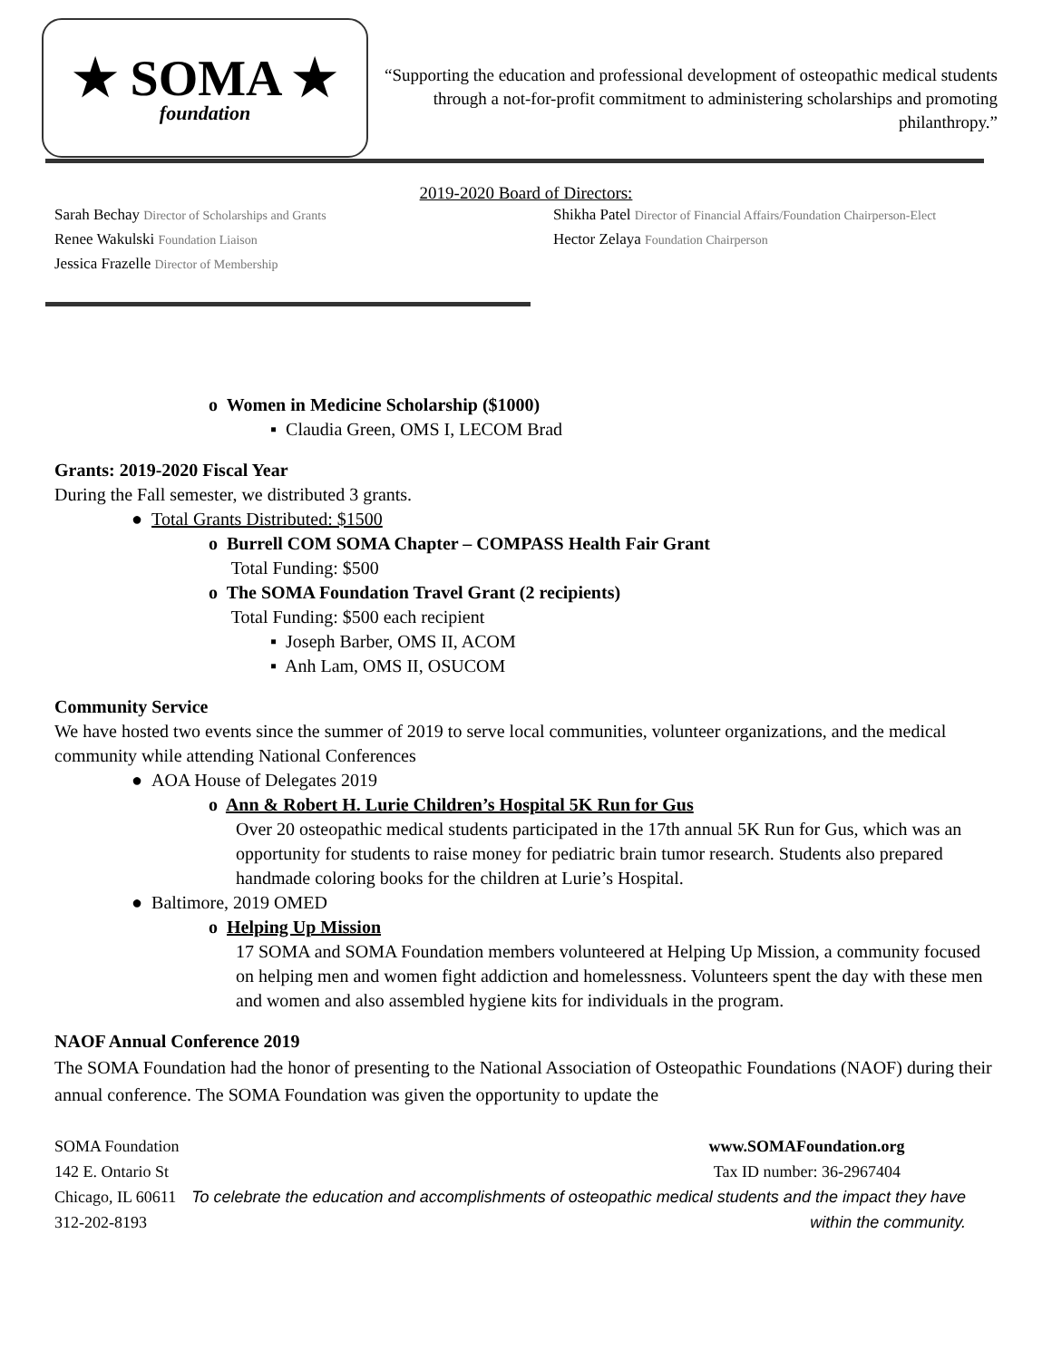★ SOMA ★
foundation
“Supporting the education and professional development of osteopathic medical students through a not-for-profit commitment to administering scholarships and promoting philanthropy.”
2019-2020 Board of Directors:
Sarah Bechay Director of Scholarships and Grants
Renee Wakulski Foundation Liaison
Jessica Frazelle Director of Membership
Shikha Patel Director of Financial Affairs/Foundation Chairperson-Elect
Hector Zelaya Foundation Chairperson
o Women in Medicine Scholarship ($1000)
▪ Claudia Green, OMS I, LECOM Brad
Grants: 2019-2020 Fiscal Year
During the Fall semester, we distributed 3 grants.
● Total Grants Distributed: $1500
o Burrell COM SOMA Chapter – COMPASS Health Fair Grant
Total Funding: $500
o The SOMA Foundation Travel Grant (2 recipients)
Total Funding: $500 each recipient
▪ Joseph Barber, OMS II, ACOM
▪ Anh Lam, OMS II, OSUCOM
Community Service
We have hosted two events since the summer of 2019 to serve local communities, volunteer organizations, and the medical community while attending National Conferences
● AOA House of Delegates 2019
o Ann & Robert H. Lurie Children’s Hospital 5K Run for Gus
Over 20 osteopathic medical students participated in the 17th annual 5K Run for Gus, which was an opportunity for students to raise money for pediatric brain tumor research. Students also prepared handmade coloring books for the children at Lurie’s Hospital.
● Baltimore, 2019 OMED
o Helping Up Mission
17 SOMA and SOMA Foundation members volunteered at Helping Up Mission, a community focused on helping men and women fight addiction and homelessness. Volunteers spent the day with these men and women and also assembled hygiene kits for individuals in the program.
NAOF Annual Conference 2019
The SOMA Foundation had the honor of presenting to the National Association of Osteopathic Foundations (NAOF) during their annual conference. The SOMA Foundation was given the opportunity to update the
SOMA Foundation
142 E. Ontario St
Chicago, IL 60611
312-202-8193
www.SOMAFoundation.org
Tax ID number: 36-2967404
To celebrate the education and accomplishments of osteopathic medical students and the impact they have within the community.